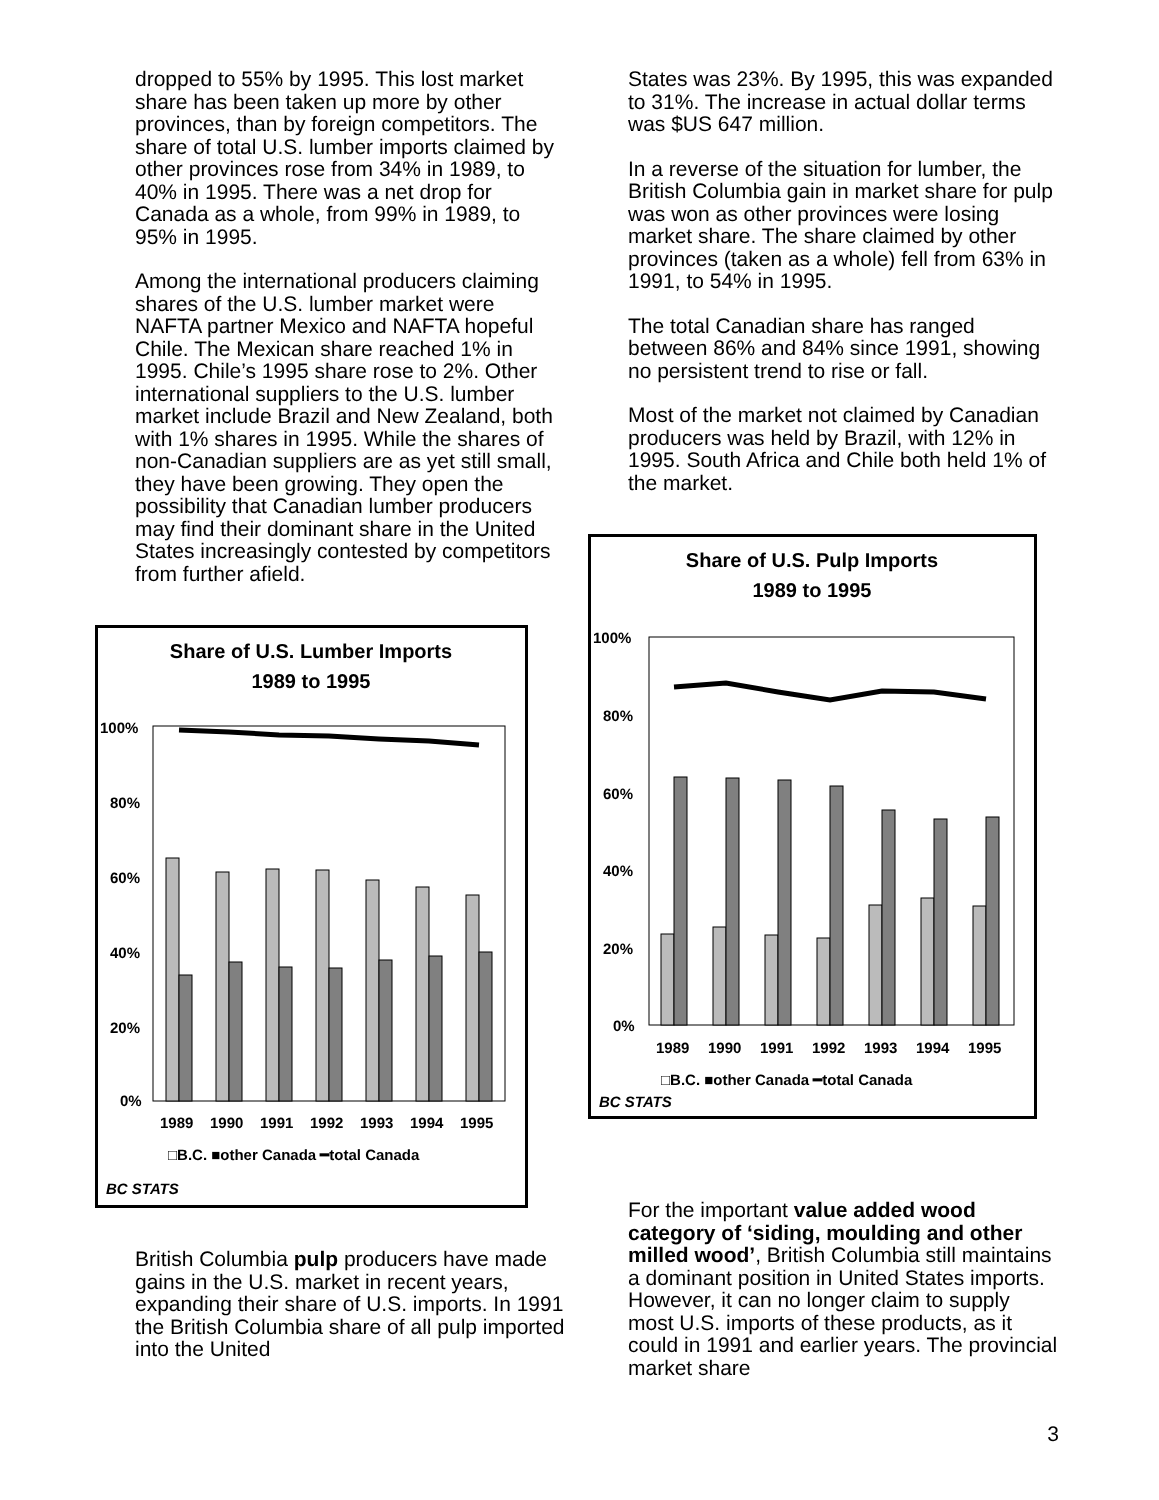dropped to 55% by 1995. This lost market share has been taken up more by other provinces, than by foreign competitors. The share of total U.S. lumber imports claimed by other provinces rose from 34% in 1989, to 40% in 1995. There was a net drop for Canada as a whole, from 99% in 1989, to 95% in 1995.
Among the international producers claiming shares of the U.S. lumber market were NAFTA partner Mexico and NAFTA hopeful Chile. The Mexican share reached 1% in 1995. Chile’s 1995 share rose to 2%. Other international suppliers to the U.S. lumber market include Brazil and New Zealand, both with 1% shares in 1995. While the shares of non-Canadian suppliers are as yet still small, they have been growing. They open the possibility that Canadian lumber producers may find their dominant share in the United States increasingly contested by competitors from further afield.
Share of U.S. Lumber Imports
1989 to 1995
100%
80%
60%
40%
20%
0%
1989
1990
1991
1992
1993
1994
1995
□B.C. ■other Canada ━total Canada
BC STATS
British Columbia pulp producers have made gains in the U.S. market in recent years, expanding their share of U.S. imports. In 1991 the British Columbia share of all pulp imported into the United
States was 23%. By 1995, this was expanded to 31%. The increase in actual dollar terms was $US 647 million.
In a reverse of the situation for lumber, the British Columbia gain in market share for pulp was won as other provinces were losing market share. The share claimed by other provinces (taken as a whole) fell from 63% in 1991, to 54% in 1995.
The total Canadian share has ranged between 86% and 84% since 1991, showing no persistent trend to rise or fall.
Most of the market not claimed by Canadian producers was held by Brazil, with 12% in 1995. South Africa and Chile both held 1% of the market.
Share of U.S. Pulp Imports
1989 to 1995
100%
80%
60%
40%
20%
0%
1989
1990
1991
1992
1993
1994
1995
□B.C. ■other Canada ━total Canada
BC STATS
For the important value added wood category of ‘siding, moulding and other milled wood’, British Columbia still maintains a dominant position in United States imports. However, it can no longer claim to supply most U.S. imports of these products, as it could in 1991 and earlier years. The provincial market share
3